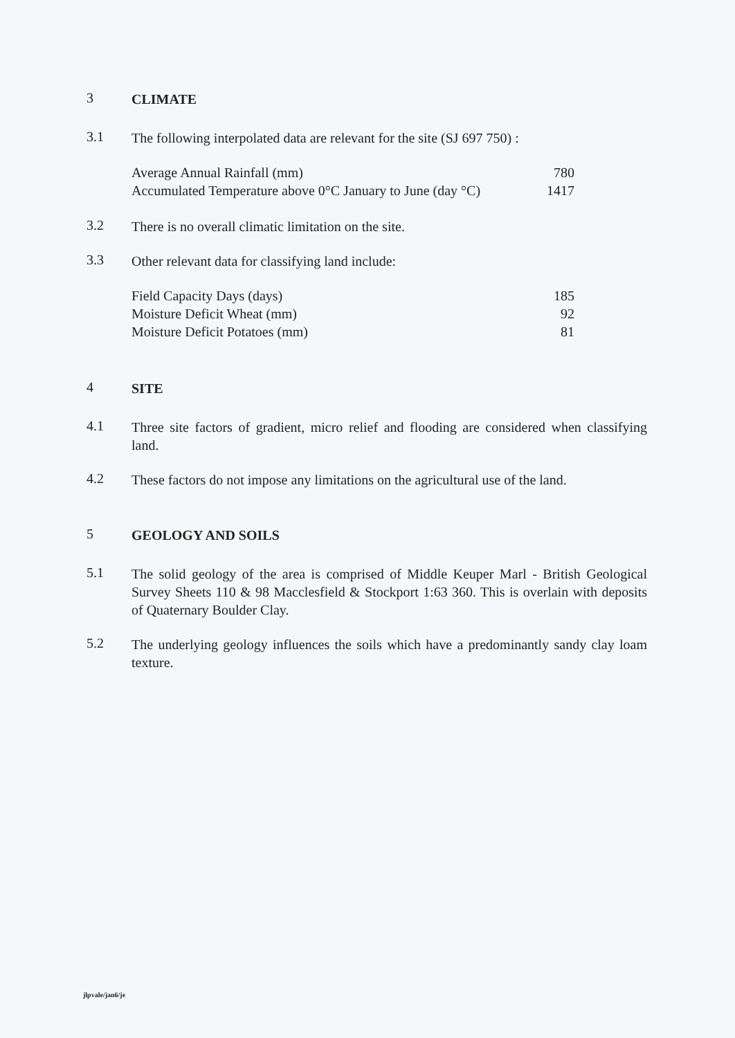3
CLIMATE
3.1
The following interpolated data are relevant for the site (SJ 697 750) :
| Average Annual Rainfall (mm) | 780 |
| Accumulated Temperature above 0°C January to June (day °C) | 1417 |
3.2
There is no overall climatic limitation on the site.
3.3
Other relevant data for classifying land include:
| Field Capacity Days (days) | 185 |
| Moisture Deficit Wheat (mm) | 92 |
| Moisture Deficit Potatoes (mm) | 81 |
4
SITE
4.1
Three site factors of gradient, micro relief and flooding are considered when classifying land.
4.2
These factors do not impose any limitations on the agricultural use of the land.
5
GEOLOGY AND SOILS
5.1
The solid geology of the area is comprised of Middle Keuper Marl - British Geological Survey Sheets 110 & 98 Macclesfield & Stockport 1:63 360. This is overlain with deposits of Quaternary Boulder Clay.
5.2
The underlying geology influences the soils which have a predominantly sandy clay loam texture.
jlpvale/jan6/je